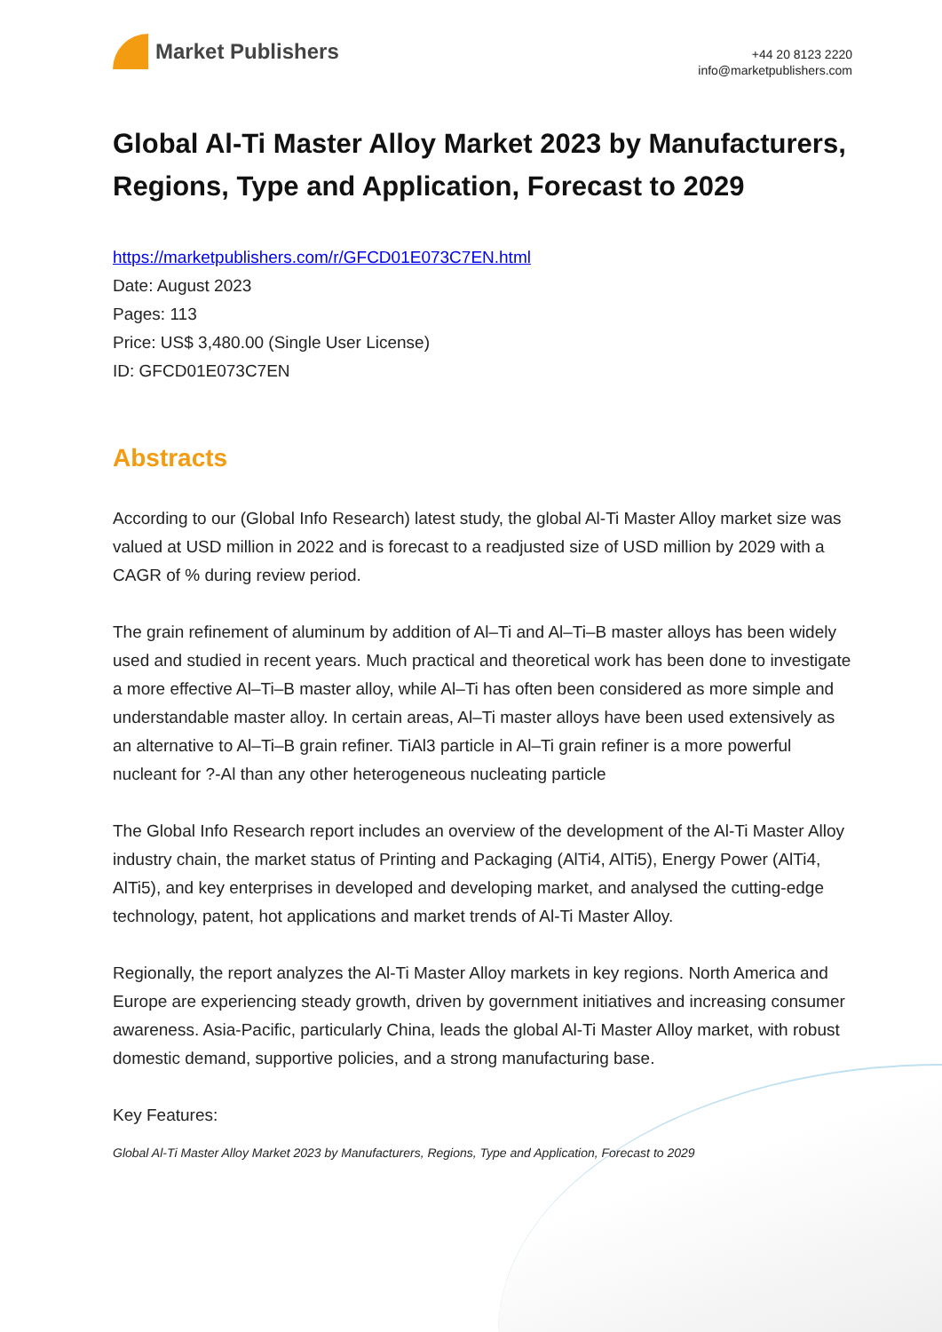Market Publishers
+44 20 8123 2220
info@marketpublishers.com
Global Al-Ti Master Alloy Market 2023 by Manufacturers, Regions, Type and Application, Forecast to 2029
https://marketpublishers.com/r/GFCD01E073C7EN.html
Date: August 2023
Pages: 113
Price: US$ 3,480.00 (Single User License)
ID: GFCD01E073C7EN
Abstracts
According to our (Global Info Research) latest study, the global Al-Ti Master Alloy market size was valued at USD million in 2022 and is forecast to a readjusted size of USD million by 2029 with a CAGR of % during review period.
The grain refinement of aluminum by addition of Al–Ti and Al–Ti–B master alloys has been widely used and studied in recent years. Much practical and theoretical work has been done to investigate a more effective Al–Ti–B master alloy, while Al–Ti has often been considered as more simple and understandable master alloy. In certain areas, Al–Ti master alloys have been used extensively as an alternative to Al–Ti–B grain refiner. TiAl3 particle in Al–Ti grain refiner is a more powerful nucleant for ?-Al than any other heterogeneous nucleating particle
The Global Info Research report includes an overview of the development of the Al-Ti Master Alloy industry chain, the market status of Printing and Packaging (AlTi4, AlTi5), Energy Power (AlTi4, AlTi5), and key enterprises in developed and developing market, and analysed the cutting-edge technology, patent, hot applications and market trends of Al-Ti Master Alloy.
Regionally, the report analyzes the Al-Ti Master Alloy markets in key regions. North America and Europe are experiencing steady growth, driven by government initiatives and increasing consumer awareness. Asia-Pacific, particularly China, leads the global Al-Ti Master Alloy market, with robust domestic demand, supportive policies, and a strong manufacturing base.
Key Features:
Global Al-Ti Master Alloy Market 2023 by Manufacturers, Regions, Type and Application, Forecast to 2029